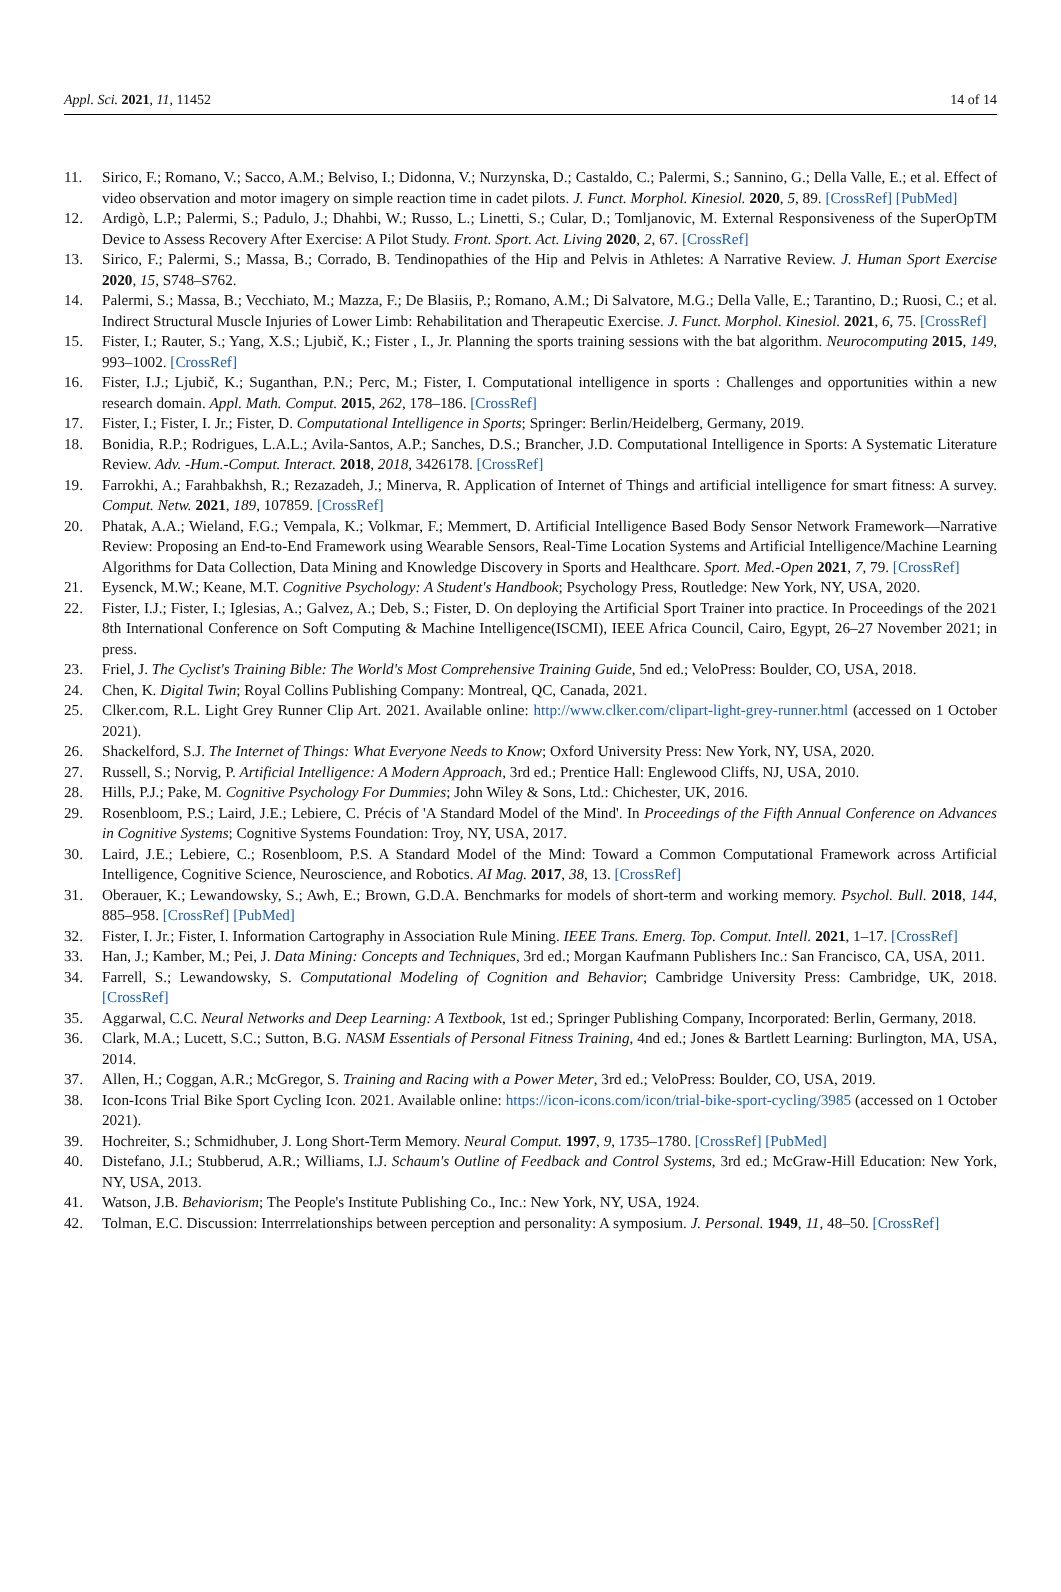Appl. Sci. 2021, 11, 11452 14 of 14
11. Sirico, F.; Romano, V.; Sacco, A.M.; Belviso, I.; Didonna, V.; Nurzynska, D.; Castaldo, C.; Palermi, S.; Sannino, G.; Della Valle, E.; et al. Effect of video observation and motor imagery on simple reaction time in cadet pilots. J. Funct. Morphol. Kinesiol. 2020, 5, 89. [CrossRef] [PubMed]
12. Ardigò, L.P.; Palermi, S.; Padulo, J.; Dhahbi, W.; Russo, L.; Linetti, S.; Cular, D.; Tomljanovic, M. External Responsiveness of the SuperOpTM Device to Assess Recovery After Exercise: A Pilot Study. Front. Sport. Act. Living 2020, 2, 67. [CrossRef]
13. Sirico, F.; Palermi, S.; Massa, B.; Corrado, B. Tendinopathies of the Hip and Pelvis in Athletes: A Narrative Review. J. Human Sport Exercise 2020, 15, S748–S762.
14. Palermi, S.; Massa, B.; Vecchiato, M.; Mazza, F.; De Blasiis, P.; Romano, A.M.; Di Salvatore, M.G.; Della Valle, E.; Tarantino, D.; Ruosi, C.; et al. Indirect Structural Muscle Injuries of Lower Limb: Rehabilitation and Therapeutic Exercise. J. Funct. Morphol. Kinesiol. 2021, 6, 75. [CrossRef]
15. Fister, I.; Rauter, S.; Yang, X.S.; Ljubič, K.; Fister , I., Jr. Planning the sports training sessions with the bat algorithm. Neurocomputing 2015, 149, 993–1002. [CrossRef]
16. Fister, I.J.; Ljubič, K.; Suganthan, P.N.; Perc, M.; Fister, I. Computational intelligence in sports : Challenges and opportunities within a new research domain. Appl. Math. Comput. 2015, 262, 178–186. [CrossRef]
17. Fister, I.; Fister, I. Jr.; Fister, D. Computational Intelligence in Sports; Springer: Berlin/Heidelberg, Germany, 2019.
18. Bonidia, R.P.; Rodrigues, L.A.L.; Avila-Santos, A.P.; Sanches, D.S.; Brancher, J.D. Computational Intelligence in Sports: A Systematic Literature Review. Adv. -Hum.-Comput. Interact. 2018, 2018, 3426178. [CrossRef]
19. Farrokhi, A.; Farahbakhsh, R.; Rezazadeh, J.; Minerva, R. Application of Internet of Things and artificial intelligence for smart fitness: A survey. Comput. Netw. 2021, 189, 107859. [CrossRef]
20. Phatak, A.A.; Wieland, F.G.; Vempala, K.; Volkmar, F.; Memmert, D. Artificial Intelligence Based Body Sensor Network Framework—Narrative Review: Proposing an End-to-End Framework using Wearable Sensors, Real-Time Location Systems and Artificial Intelligence/Machine Learning Algorithms for Data Collection, Data Mining and Knowledge Discovery in Sports and Healthcare. Sport. Med.-Open 2021, 7, 79. [CrossRef]
21. Eysenck, M.W.; Keane, M.T. Cognitive Psychology: A Student's Handbook; Psychology Press, Routledge: New York, NY, USA, 2020.
22. Fister, I.J.; Fister, I.; Iglesias, A.; Galvez, A.; Deb, S.; Fister, D. On deploying the Artificial Sport Trainer into practice. In Proceedings of the 2021 8th International Conference on Soft Computing & Machine Intelligence(ISCMI), IEEE Africa Council, Cairo, Egypt, 26–27 November 2021; in press.
23. Friel, J. The Cyclist's Training Bible: The World's Most Comprehensive Training Guide, 5nd ed.; VeloPress: Boulder, CO, USA, 2018.
24. Chen, K. Digital Twin; Royal Collins Publishing Company: Montreal, QC, Canada, 2021.
25. Clker.com, R.L. Light Grey Runner Clip Art. 2021. Available online: http://www.clker.com/clipart-light-grey-runner.html (accessed on 1 October 2021).
26. Shackelford, S.J. The Internet of Things: What Everyone Needs to Know; Oxford University Press: New York, NY, USA, 2020.
27. Russell, S.; Norvig, P. Artificial Intelligence: A Modern Approach, 3rd ed.; Prentice Hall: Englewood Cliffs, NJ, USA, 2010.
28. Hills, P.J.; Pake, M. Cognitive Psychology For Dummies; John Wiley & Sons, Ltd.: Chichester, UK, 2016.
29. Rosenbloom, P.S.; Laird, J.E.; Lebiere, C. Précis of 'A Standard Model of the Mind'. In Proceedings of the Fifth Annual Conference on Advances in Cognitive Systems; Cognitive Systems Foundation: Troy, NY, USA, 2017.
30. Laird, J.E.; Lebiere, C.; Rosenbloom, P.S. A Standard Model of the Mind: Toward a Common Computational Framework across Artificial Intelligence, Cognitive Science, Neuroscience, and Robotics. AI Mag. 2017, 38, 13. [CrossRef]
31. Oberauer, K.; Lewandowsky, S.; Awh, E.; Brown, G.D.A. Benchmarks for models of short-term and working memory. Psychol. Bull. 2018, 144, 885–958. [CrossRef] [PubMed]
32. Fister, I. Jr.; Fister, I. Information Cartography in Association Rule Mining. IEEE Trans. Emerg. Top. Comput. Intell. 2021, 1–17. [CrossRef]
33. Han, J.; Kamber, M.; Pei, J. Data Mining: Concepts and Techniques, 3rd ed.; Morgan Kaufmann Publishers Inc.: San Francisco, CA, USA, 2011.
34. Farrell, S.; Lewandowsky, S. Computational Modeling of Cognition and Behavior; Cambridge University Press: Cambridge, UK, 2018. [CrossRef]
35. Aggarwal, C.C. Neural Networks and Deep Learning: A Textbook, 1st ed.; Springer Publishing Company, Incorporated: Berlin, Germany, 2018.
36. Clark, M.A.; Lucett, S.C.; Sutton, B.G. NASM Essentials of Personal Fitness Training, 4nd ed.; Jones & Bartlett Learning: Burlington, MA, USA, 2014.
37. Allen, H.; Coggan, A.R.; McGregor, S. Training and Racing with a Power Meter, 3rd ed.; VeloPress: Boulder, CO, USA, 2019.
38. Icon-Icons Trial Bike Sport Cycling Icon. 2021. Available online: https://icon-icons.com/icon/trial-bike-sport-cycling/3985 (accessed on 1 October 2021).
39. Hochreiter, S.; Schmidhuber, J. Long Short-Term Memory. Neural Comput. 1997, 9, 1735–1780. [CrossRef] [PubMed]
40. Distefano, J.I.; Stubberud, A.R.; Williams, I.J. Schaum's Outline of Feedback and Control Systems, 3rd ed.; McGraw-Hill Education: New York, NY, USA, 2013.
41. Watson, J.B. Behaviorism; The People's Institute Publishing Co., Inc.: New York, NY, USA, 1924.
42. Tolman, E.C. Discussion: Interrrelationships between perception and personality: A symposium. J. Personal. 1949, 11, 48–50. [CrossRef]